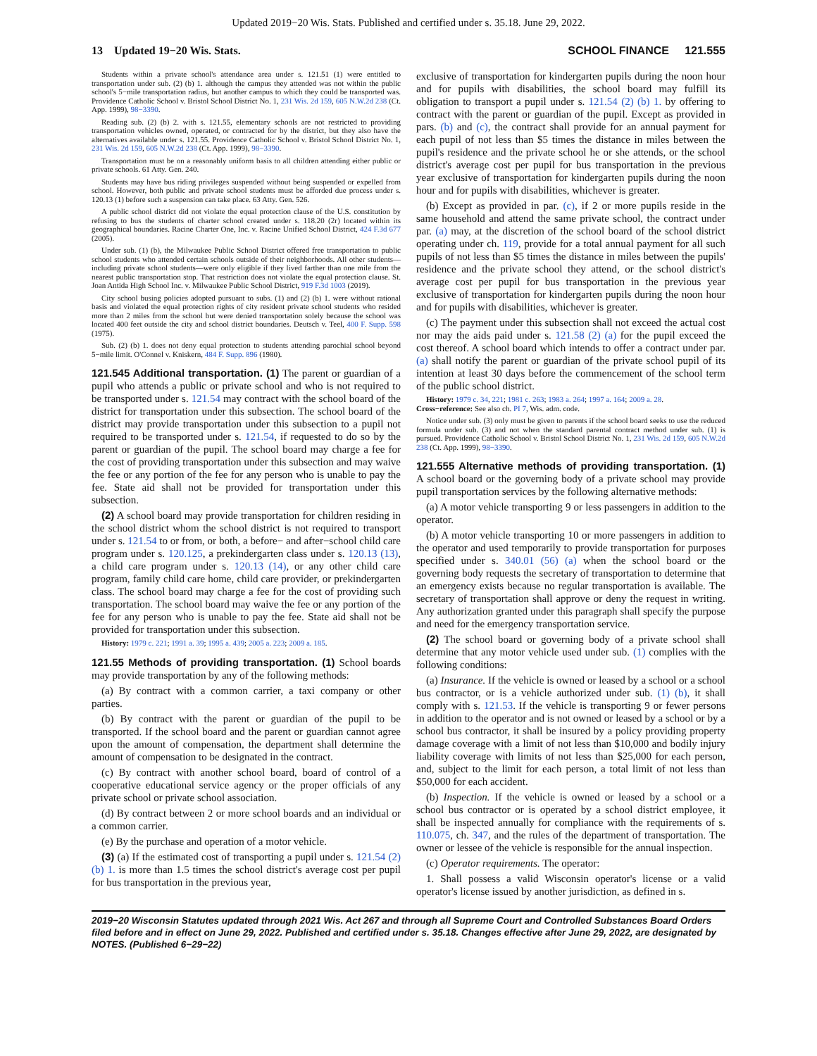Updated 2019−20 Wis. Stats. Published and certified under s. 35.18. June 29, 2022.
13 Updated 19−20 Wis. Stats. SCHOOL FINANCE 121.555
Students within a private school's attendance area under s. 121.51 (1) were entitled to transportation under sub. (2) (b) 1. although the campus they attended was not within the public school's 5−mile transportation radius, but another campus to which they could be transported was. Providence Catholic School v. Bristol School District No. 1, 231 Wis. 2d 159, 605 N.W.2d 238 (Ct. App. 1999), 98−3390.
Reading sub. (2) (b) 2. with s. 121.55, elementary schools are not restricted to providing transportation vehicles owned, operated, or contracted for by the district, but they also have the alternatives available under s. 121.55. Providence Catholic School v. Bristol School District No. 1, 231 Wis. 2d 159, 605 N.W.2d 238 (Ct. App. 1999), 98−3390.
Transportation must be on a reasonably uniform basis to all children attending either public or private schools. 61 Atty. Gen. 240.
Students may have bus riding privileges suspended without being suspended or expelled from school. However, both public and private school students must be afforded due process under s. 120.13 (1) before such a suspension can take place. 63 Atty. Gen. 526.
A public school district did not violate the equal protection clause of the U.S. constitution by refusing to bus the students of charter school created under s. 118.20 (2r) located within its geographical boundaries. Racine Charter One, Inc. v. Racine Unified School District, 424 F.3d 677 (2005).
Under sub. (1) (b), the Milwaukee Public School District offered free transportation to public school students who attended certain schools outside of their neighborhoods. All other students—including private school students—were only eligible if they lived farther than one mile from the nearest public transportation stop. That restriction does not violate the equal protection clause. St. Joan Antida High School Inc. v. Milwaukee Public School District, 919 F.3d 1003 (2019).
City school busing policies adopted pursuant to subs. (1) and (2) (b) 1. were without rational basis and violated the equal protection rights of city resident private school students who resided more than 2 miles from the school but were denied transportation solely because the school was located 400 feet outside the city and school district boundaries. Deutsch v. Teel, 400 F. Supp. 598 (1975).
Sub. (2) (b) 1. does not deny equal protection to students attending parochial school beyond 5−mile limit. O'Connel v. Kniskern, 484 F. Supp. 896 (1980).
121.545 Additional transportation. (1) The parent or guardian of a pupil who attends a public or private school and who is not required to be transported under s. 121.54 may contract with the school board of the district for transportation under this subsection. The school board of the district may provide transportation under this subsection to a pupil not required to be transported under s. 121.54, if requested to do so by the parent or guardian of the pupil. The school board may charge a fee for the cost of providing transportation under this subsection and may waive the fee or any portion of the fee for any person who is unable to pay the fee. State aid shall not be provided for transportation under this subsection.
(2) A school board may provide transportation for children residing in the school district whom the school district is not required to transport under s. 121.54 to or from, or both, a before− and after−school child care program under s. 120.125, a prekindergarten class under s. 120.13 (13), a child care program under s. 120.13 (14), or any other child care program, family child care home, child care provider, or prekindergarten class. The school board may charge a fee for the cost of providing such transportation. The school board may waive the fee or any portion of the fee for any person who is unable to pay the fee. State aid shall not be provided for transportation under this subsection.
History: 1979 c. 221; 1991 a. 39; 1995 a. 439; 2005 a. 223; 2009 a. 185.
121.55 Methods of providing transportation. (1) School boards may provide transportation by any of the following methods:
(a) By contract with a common carrier, a taxi company or other parties.
(b) By contract with the parent or guardian of the pupil to be transported. If the school board and the parent or guardian cannot agree upon the amount of compensation, the department shall determine the amount of compensation to be designated in the contract.
(c) By contract with another school board, board of control of a cooperative educational service agency or the proper officials of any private school or private school association.
(d) By contract between 2 or more school boards and an individual or a common carrier.
(e) By the purchase and operation of a motor vehicle.
(3) (a) If the estimated cost of transporting a pupil under s. 121.54 (2) (b) 1. is more than 1.5 times the school district's average cost per pupil for bus transportation in the previous year,
exclusive of transportation for kindergarten pupils during the noon hour and for pupils with disabilities, the school board may fulfill its obligation to transport a pupil under s. 121.54 (2) (b) 1. by offering to contract with the parent or guardian of the pupil. Except as provided in pars. (b) and (c), the contract shall provide for an annual payment for each pupil of not less than $5 times the distance in miles between the pupil's residence and the private school he or she attends, or the school district's average cost per pupil for bus transportation in the previous year exclusive of transportation for kindergarten pupils during the noon hour and for pupils with disabilities, whichever is greater.
(b) Except as provided in par. (c), if 2 or more pupils reside in the same household and attend the same private school, the contract under par. (a) may, at the discretion of the school board of the school district operating under ch. 119, provide for a total annual payment for all such pupils of not less than $5 times the distance in miles between the pupils' residence and the private school they attend, or the school district's average cost per pupil for bus transportation in the previous year exclusive of transportation for kindergarten pupils during the noon hour and for pupils with disabilities, whichever is greater.
(c) The payment under this subsection shall not exceed the actual cost nor may the aids paid under s. 121.58 (2) (a) for the pupil exceed the cost thereof. A school board which intends to offer a contract under par. (a) shall notify the parent or guardian of the private school pupil of its intention at least 30 days before the commencement of the school term of the public school district.
History: 1979 c. 34, 221; 1981 c. 263; 1983 a. 264; 1997 a. 164; 2009 a. 28.
Cross−reference: See also ch. PI 7, Wis. adm. code.
Notice under sub. (3) only must be given to parents if the school board seeks to use the reduced formula under sub. (3) and not when the standard parental contract method under sub. (1) is pursued. Providence Catholic School v. Bristol School District No. 1, 231 Wis. 2d 159, 605 N.W.2d 238 (Ct. App. 1999), 98−3390.
121.555 Alternative methods of providing transportation. (1) A school board or the governing body of a private school may provide pupil transportation services by the following alternative methods:
(a) A motor vehicle transporting 9 or less passengers in addition to the operator.
(b) A motor vehicle transporting 10 or more passengers in addition to the operator and used temporarily to provide transportation for purposes specified under s. 340.01 (56) (a) when the school board or the governing body requests the secretary of transportation to determine that an emergency exists because no regular transportation is available. The secretary of transportation shall approve or deny the request in writing. Any authorization granted under this paragraph shall specify the purpose and need for the emergency transportation service.
(2) The school board or governing body of a private school shall determine that any motor vehicle used under sub. (1) complies with the following conditions:
(a) Insurance. If the vehicle is owned or leased by a school or a school bus contractor, or is a vehicle authorized under sub. (1) (b), it shall comply with s. 121.53. If the vehicle is transporting 9 or fewer persons in addition to the operator and is not owned or leased by a school or by a school bus contractor, it shall be insured by a policy providing property damage coverage with a limit of not less than $10,000 and bodily injury liability coverage with limits of not less than $25,000 for each person, and, subject to the limit for each person, a total limit of not less than $50,000 for each accident.
(b) Inspection. If the vehicle is owned or leased by a school or a school bus contractor or is operated by a school district employee, it shall be inspected annually for compliance with the requirements of s. 110.075, ch. 347, and the rules of the department of transportation. The owner or lessee of the vehicle is responsible for the annual inspection.
(c) Operator requirements. The operator:
1. Shall possess a valid Wisconsin operator's license or a valid operator's license issued by another jurisdiction, as defined in s.
2019−20 Wisconsin Statutes updated through 2021 Wis. Act 267 and through all Supreme Court and Controlled Substances Board Orders filed before and in effect on June 29, 2022. Published and certified under s. 35.18. Changes effective after June 29, 2022, are designated by NOTES. (Published 6−29−22)